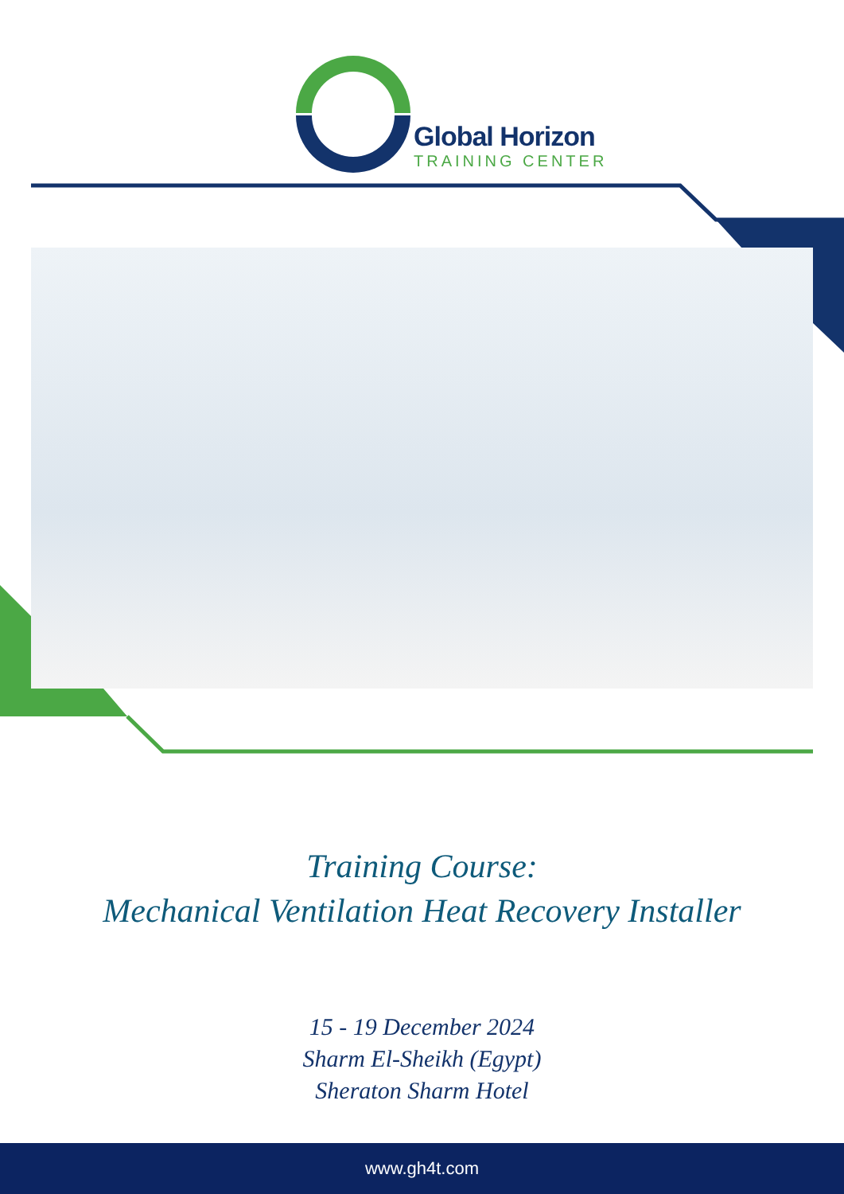Global Horizon
TRAINING CENTER
Training Course:
Mechanical Ventilation Heat Recovery Installer
15 - 19 December 2024
Sharm El-Sheikh (Egypt)
Sheraton Sharm Hotel
www.gh4t.com